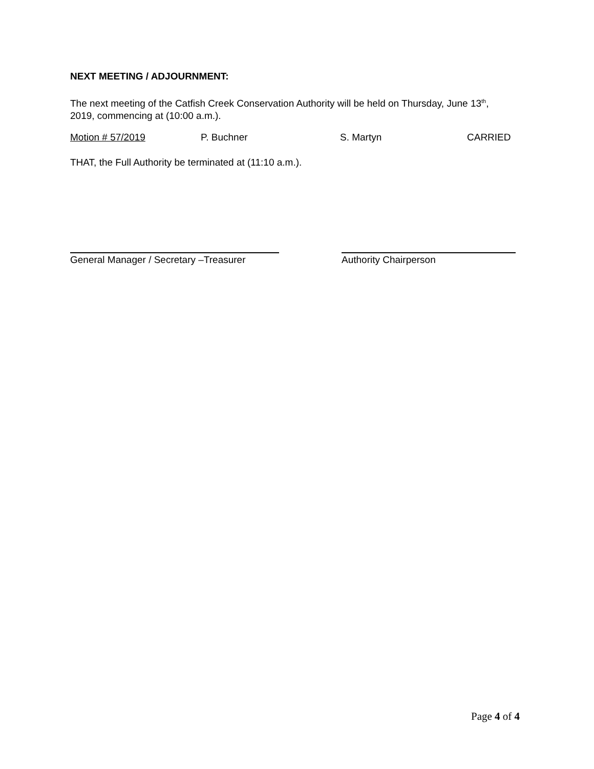NEXT MEETING / ADJOURNMENT:
The next meeting of the Catfish Creek Conservation Authority will be held on Thursday, June 13<sup>th</sup>, 2019, commencing at (10:00 a.m.).
Motion # 57/2019 P. Buchner S. Martyn CARRIED
THAT, the Full Authority be terminated at (11:10 a.m.).
General Manager / Secretary –Treasurer
Authority Chairperson
Page 4 of 4